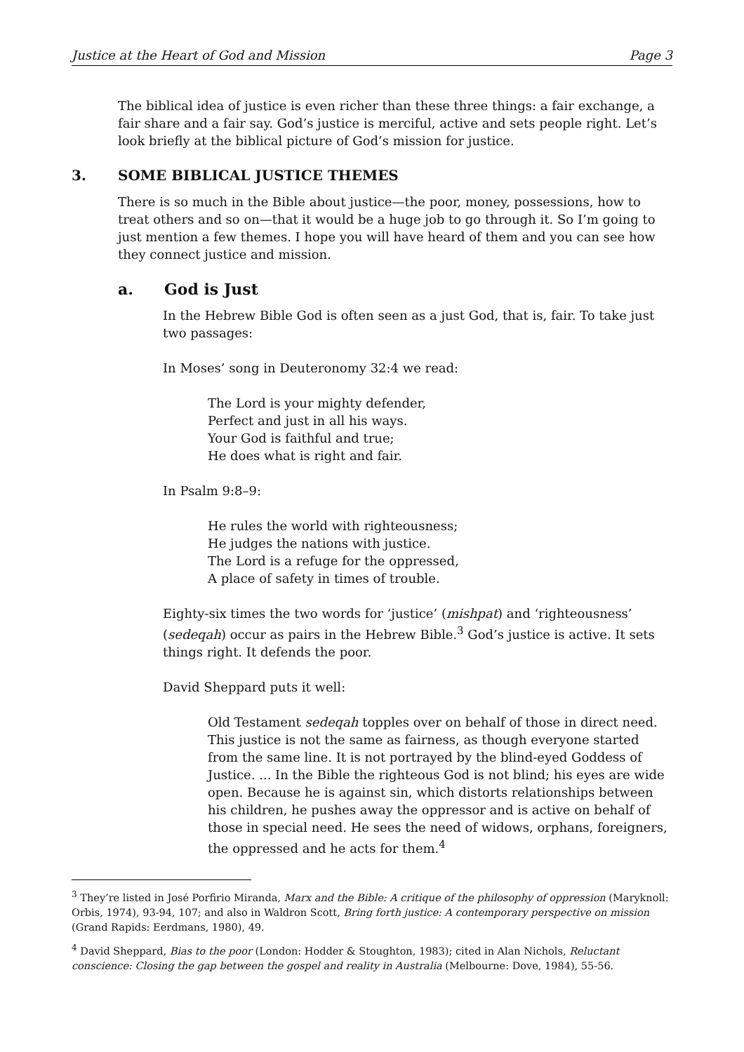Justice at the Heart of God and Mission Page 3
The biblical idea of justice is even richer than these three things: a fair exchange, a fair share and a fair say. God’s justice is merciful, active and sets people right. Let’s look briefly at the biblical picture of God’s mission for justice.
3. SOME BIBLICAL JUSTICE THEMES
There is so much in the Bible about justice—the poor, money, possessions, how to treat others and so on—that it would be a huge job to go through it. So I’m going to just mention a few themes. I hope you will have heard of them and you can see how they connect justice and mission.
a. God is Just
In the Hebrew Bible God is often seen as a just God, that is, fair. To take just two passages:
In Moses’ song in Deuteronomy 32:4 we read:
The Lord is your mighty defender,
Perfect and just in all his ways.
Your God is faithful and true;
He does what is right and fair.
In Psalm 9:8–9:
He rules the world with righteousness;
He judges the nations with justice.
The Lord is a refuge for the oppressed,
A place of safety in times of trouble.
Eighty-six times the two words for ‘justice’ (mishpat) and ‘righteousness’ (sedeqah) occur as pairs in the Hebrew Bible.<sup>3</sup> God’s justice is active. It sets things right. It defends the poor.
David Sheppard puts it well:
Old Testament sedeqah topples over on behalf of those in direct need. This justice is not the same as fairness, as though everyone started from the same line. It is not portrayed by the blind-eyed Goddess of Justice. ... In the Bible the righteous God is not blind; his eyes are wide open. Because he is against sin, which distorts relationships between his children, he pushes away the oppressor and is active on behalf of those in special need. He sees the need of widows, orphans, foreigners, the oppressed and he acts for them.<sup>4</sup>
<sup>3</sup> They’re listed in José Porfirio Miranda, Marx and the Bible: A critique of the philosophy of oppression (Maryknoll: Orbis, 1974), 93-94, 107; and also in Waldron Scott, Bring forth justice: A contemporary perspective on mission (Grand Rapids: Eerdmans, 1980), 49.
<sup>4</sup> David Sheppard, Bias to the poor (London: Hodder & Stoughton, 1983); cited in Alan Nichols, Reluctant conscience: Closing the gap between the gospel and reality in Australia (Melbourne: Dove, 1984), 55-56.